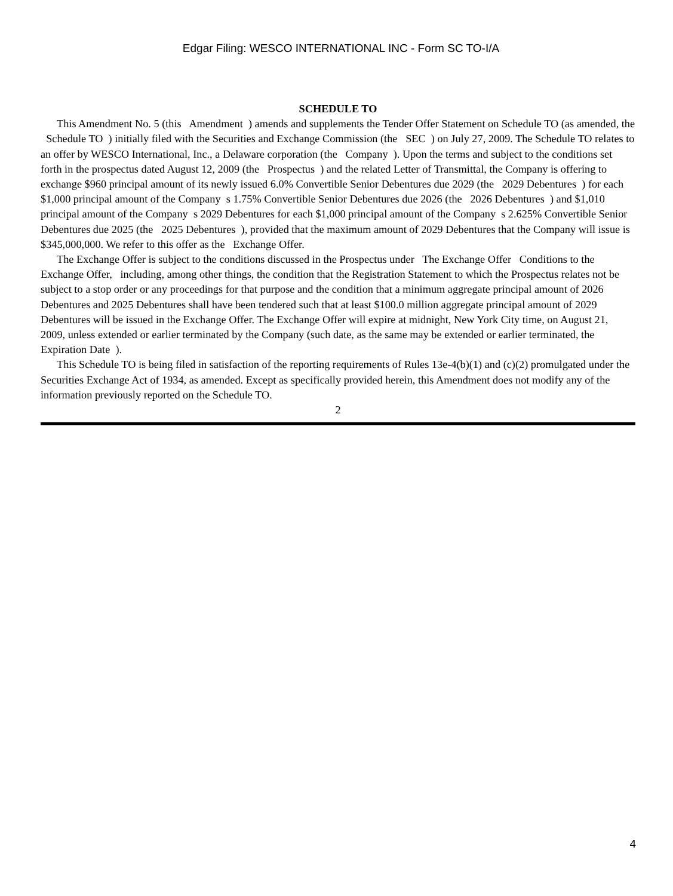Edgar Filing: WESCO INTERNATIONAL INC - Form SC TO-I/A
SCHEDULE TO
This Amendment No. 5 (this Amendment ) amends and supplements the Tender Offer Statement on Schedule TO (as amended, the Schedule TO ) initially filed with the Securities and Exchange Commission (the SEC ) on July 27, 2009. The Schedule TO relates to an offer by WESCO International, Inc., a Delaware corporation (the Company ). Upon the terms and subject to the conditions set forth in the prospectus dated August 12, 2009 (the Prospectus ) and the related Letter of Transmittal, the Company is offering to exchange $960 principal amount of its newly issued 6.0% Convertible Senior Debentures due 2029 (the 2029 Debentures ) for each $1,000 principal amount of the Company s 1.75% Convertible Senior Debentures due 2026 (the 2026 Debentures ) and $1,010 principal amount of the Company s 2029 Debentures for each $1,000 principal amount of the Company s 2.625% Convertible Senior Debentures due 2025 (the 2025 Debentures ), provided that the maximum amount of 2029 Debentures that the Company will issue is $345,000,000. We refer to this offer as the Exchange Offer.
The Exchange Offer is subject to the conditions discussed in the Prospectus under The Exchange Offer Conditions to the Exchange Offer, including, among other things, the condition that the Registration Statement to which the Prospectus relates not be subject to a stop order or any proceedings for that purpose and the condition that a minimum aggregate principal amount of 2026 Debentures and 2025 Debentures shall have been tendered such that at least $100.0 million aggregate principal amount of 2029 Debentures will be issued in the Exchange Offer. The Exchange Offer will expire at midnight, New York City time, on August 21, 2009, unless extended or earlier terminated by the Company (such date, as the same may be extended or earlier terminated, the Expiration Date ).
This Schedule TO is being filed in satisfaction of the reporting requirements of Rules 13e-4(b)(1) and (c)(2) promulgated under the Securities Exchange Act of 1934, as amended. Except as specifically provided herein, this Amendment does not modify any of the information previously reported on the Schedule TO.
2
4